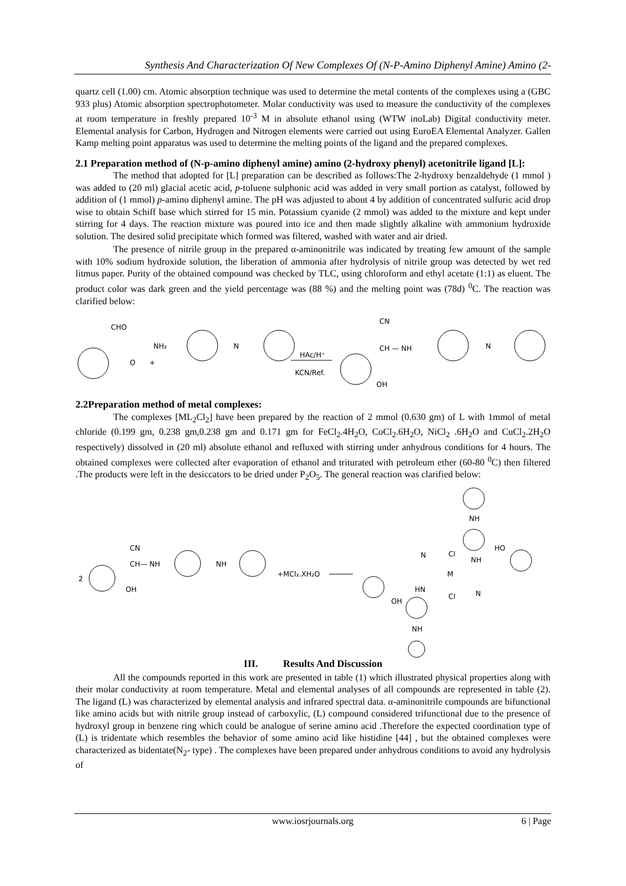Synthesis And Characterization Of New Complexes Of (N-P-Amino Diphenyl Amine) Amino (2-
quartz cell (1.00) cm. Atomic absorption technique was used to determine the metal contents of the complexes using a (GBC 933 plus) Atomic absorption spectrophotometer. Molar conductivity was used to measure the conductivity of the complexes at room temperature in freshly prepared 10<sup>-3</sup> M in absolute ethanol using (WTW inoLab) Digital conductivity meter. Elemental analysis for Carbon, Hydrogen and Nitrogen elements were carried out using EuroEA Elemental Analyzer. Gallen Kamp melting point apparatus was used to determine the melting points of the ligand and the prepared complexes.
2.1 Preparation method of (N-p-amino diphenyl amine) amino (2-hydroxy phenyl) acetonitrile ligand [L]:
The method that adopted for [L] preparation can be described as follows:The 2-hydroxy benzaldehyde (1 mmol ) was added to (20 ml) glacial acetic acid, p-toluene sulphonic acid was added in very small portion as catalyst, followed by addition of (1 mmol) p-amino diphenyl amine. The pH was adjusted to about 4 by addition of concentrated sulfuric acid drop wise to obtain Schiff base which stirred for 15 min. Potassium cyanide (2 mmol) was added to the mixture and kept under stirring for 4 days. The reaction mixture was poured into ice and then made slightly alkaline with ammonium hydroxide solution. The desired solid precipitate which formed was filtered, washed with water and air dried.
The presence of nitrile group in the prepared α-aminonitrile was indicated by treating few amount of the sample with 10% sodium hydroxide solution, the liberation of ammonia after hydrolysis of nitrile group was detected by wet red litmus paper. Purity of the obtained compound was checked by TLC, using chloroform and ethyl acetate (1:1) as eluent. The product color was dark green and the yield percentage was (88 %) and the melting point was (78d) <sup>0</sup>C. The reaction was clarified below:
CHO
O
+
NH₂
N
HAc/H⁺
KCN/Ref.
CN
CH — NH
N
OH
2.2Preparation method of metal complexes:
The complexes [ML<sub>2</sub>Cl<sub>2</sub>] have been prepared by the reaction of 2 mmol (0.630 gm) of L with 1mmol of metal chloride (0.199 gm, 0.238 gm,0.238 gm and 0.171 gm for FeCl<sub>2</sub>.4H<sub>2</sub>O, CoCl<sub>2</sub>.6H<sub>2</sub>O, NiCl<sub>2</sub> .6H<sub>2</sub>O and CuCl<sub>2</sub>.2H<sub>2</sub>O respectively) dissolved in (20 ml) absolute ethanol and refluxed with stirring under anhydrous conditions for 4 hours. The obtained complexes were collected after evaporation of ethanol and triturated with petroleum ether (60-80 <sup>0</sup>C) then filtered .The products were left in the desiccators to be dried under P<sub>2</sub>O<sub>5</sub>. The general reaction was clarified below:
2
CN
CH— NH
NH
OH
+MCl₂.XH₂O
NH
Cl
NH
HO
M
N
HN
Cl
N
OH
NH
III. Results And Discussion
All the compounds reported in this work are presented in table (1) which illustrated physical properties along with their molar conductivity at room temperature. Metal and elemental analyses of all compounds are represented in table (2). The ligand (L) was characterized by elemental analysis and infrared spectral data. α-aminonitrile compounds are bifunctional like amino acids but with nitrile group instead of carboxylic, (L) compound considered trifunctional due to the presence of hydroxyl group in benzene ring which could be analogue of serine amino acid .Therefore the expected coordination type of (L) is tridentate which resembles the behavior of some amino acid like histidine [44] , but the obtained complexes were characterized as bidentate(N<sub>2</sub>- type) . The complexes have been prepared under anhydrous conditions to avoid any hydrolysis of
www.iosrjournals.org 6 | Page